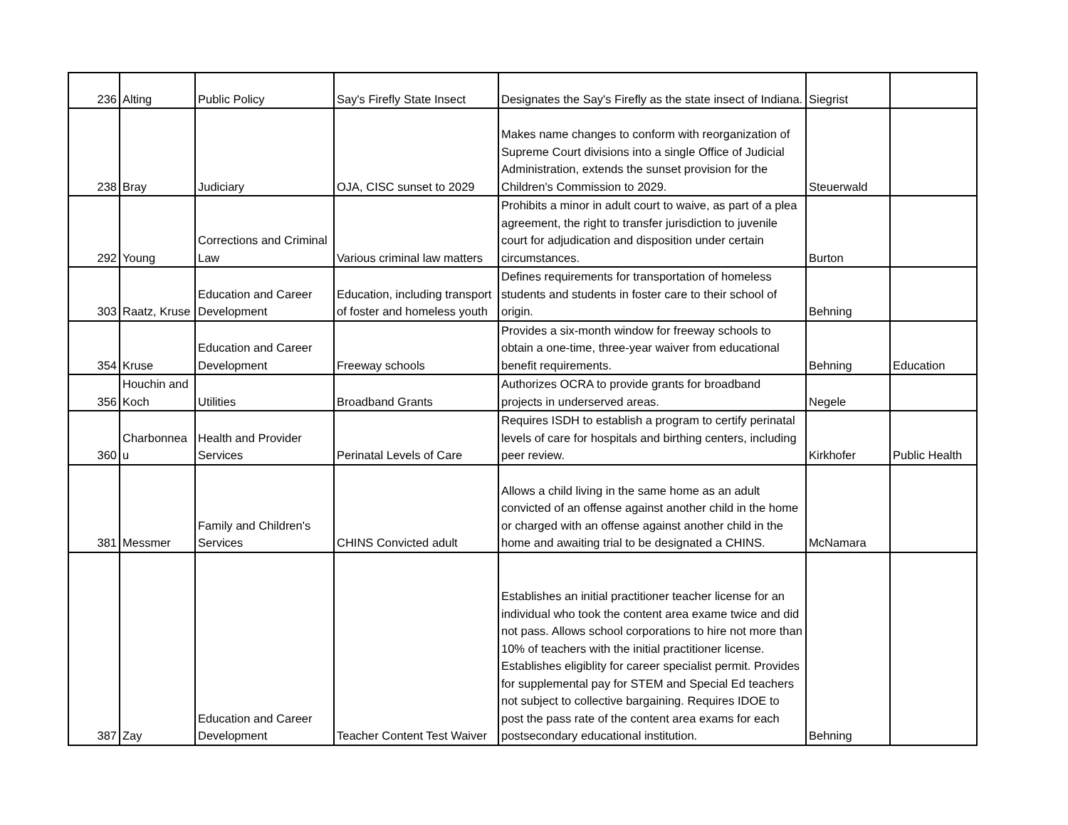| 236 | Alting | Public Policy | Say's Firefly State Insect | Designates the Say's Firefly as the state insect of Indiana. | Siegrist | |
| 238 | Bray | Judiciary | OJA, CISC sunset to 2029 | Makes name changes to conform with reorganization of Supreme Court divisions into a single Office of Judicial Administration, extends the sunset provision for the Children's Commission to 2029. | Steuerwald | |
| 292 | Young | Corrections and Criminal Law | Various criminal law matters | Prohibits a minor in adult court to waive, as part of a plea agreement, the right to transfer jurisdiction to juvenile court for adjudication and disposition under certain circumstances. | Burton | |
| 303 | Raatz, Kruse | Education and Career Development | Education, including transport of foster and homeless youth | Defines requirements for transportation of homeless students and students in foster care to their school of origin. | Behning | |
| 354 | Kruse | Education and Career Development | Freeway schools | Provides a six-month window for freeway schools to obtain a one-time, three-year waiver from educational benefit requirements. | Behning | Education |
| 356 | Houchin and Koch | Utilities | Broadband Grants | Authorizes OCRA to provide grants for broadband projects in underserved areas. | Negele | |
| 360 | Charbonnea u | Health and Provider Services | Perinatal Levels of Care | Requires ISDH to establish a program to certify perinatal levels of care for hospitals and birthing centers, including peer review. | Kirkhofer | Public Health |
| 381 | Messmer | Family and Children's Services | CHINS Convicted adult | Allows a child living in the same home as an adult convicted of an offense against another child in the home or charged with an offense against another child in the home and awaiting trial to be designated a CHINS. | McNamara | |
| 387 | Zay | Education and Career Development | Teacher Content Test Waiver | Establishes an initial practitioner teacher license for an individual who took the content area exame twice and did not pass. Allows school corporations to hire not more than 10% of teachers with the initial practitioner license. Establishes eligiblity for career specialist permit. Provides for supplemental pay for STEM and Special Ed teachers not subject to collective bargaining. Requires IDOE to post the pass rate of the content area exams for each postsecondary educational institution. | Behning | |